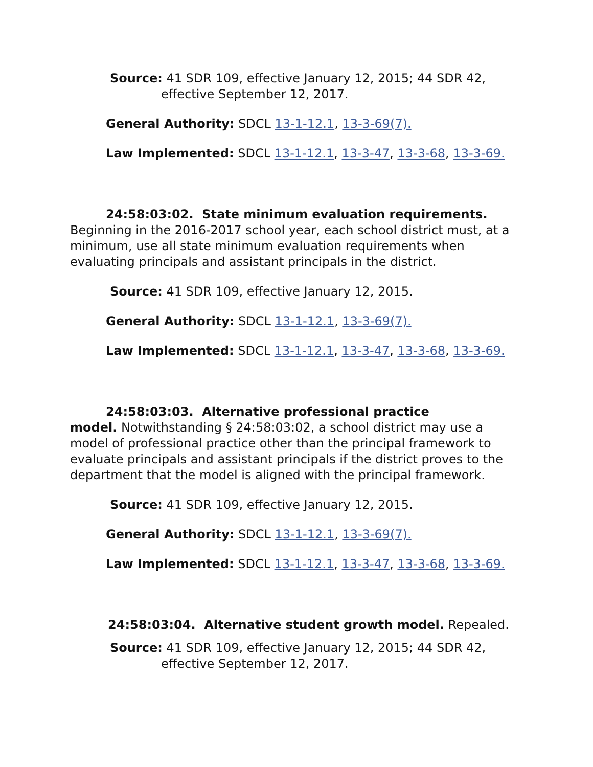Source: 41 SDR 109, effective January 12, 2015; 44 SDR 42,
effective September 12, 2017.
General Authority: SDCL 13-1-12.1, 13-3-69(7).
Law Implemented: SDCL 13-1-12.1, 13-3-47, 13-3-68, 13-3-69.
24:58:03:02. State minimum evaluation requirements. Beginning in the 2016-2017 school year, each school district must, at a minimum, use all state minimum evaluation requirements when evaluating principals and assistant principals in the district.
Source: 41 SDR 109, effective January 12, 2015.
General Authority: SDCL 13-1-12.1, 13-3-69(7).
Law Implemented: SDCL 13-1-12.1, 13-3-47, 13-3-68, 13-3-69.
24:58:03:03. Alternative professional practice
model. Notwithstanding § 24:58:03:02, a school district may use a model of professional practice other than the principal framework to evaluate principals and assistant principals if the district proves to the department that the model is aligned with the principal framework.
Source: 41 SDR 109, effective January 12, 2015.
General Authority: SDCL 13-1-12.1, 13-3-69(7).
Law Implemented: SDCL 13-1-12.1, 13-3-47, 13-3-68, 13-3-69.
24:58:03:04. Alternative student growth model. Repealed.
Source: 41 SDR 109, effective January 12, 2015; 44 SDR 42,
effective September 12, 2017.